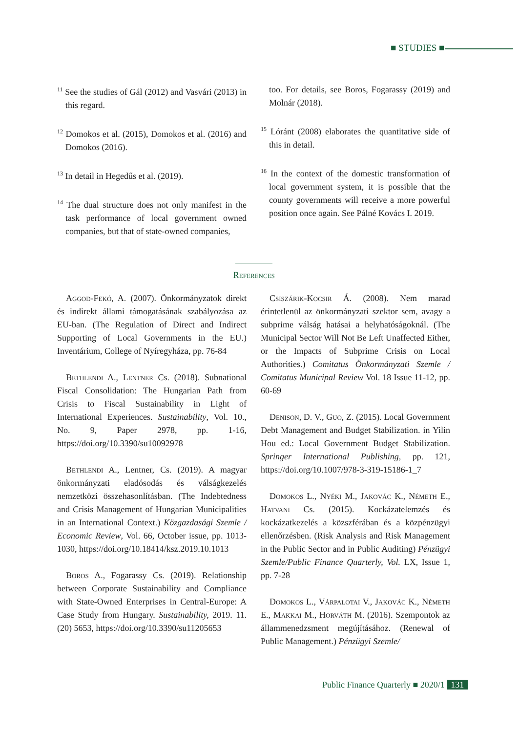■ STUDIES ■
<sup>11</sup> See the studies of Gál (2012) and Vasvári (2013) in this regard.
<sup>12</sup> Domokos et al. (2015), Domokos et al. (2016) and Domokos (2016).
<sup>13</sup> In detail in Hegedűs et al. (2019).
<sup>14</sup> The dual structure does not only manifest in the task performance of local government owned companies, but that of state-owned companies,
too. For details, see Boros, Fogarassy (2019) and Molnár (2018).
<sup>15</sup> Lóránt (2008) elaborates the quantitative side of this in detail.
<sup>16</sup> In the context of the domestic transformation of local government system, it is possible that the county governments will receive a more powerful position once again. See Pálné Kovács I. 2019.
References
Aggod-Fekó, A. (2007). Önkormányzatok direkt és indirekt állami támogatásának szabályozása az EU-ban. (The Regulation of Direct and Indirect Supporting of Local Governments in the EU.) Inventárium, College of Nyíregyháza, pp. 76-84
Bethlendi A., Lentner Cs. (2018). Subnational Fiscal Consolidation: The Hungarian Path from Crisis to Fiscal Sustainability in Light of International Experiences. Sustainability, Vol. 10., No. 9, Paper 2978, pp. 1-16, https://doi.org/10.3390/su10092978
Bethlendi A., Lentner, Cs. (2019). A magyar önkormányzati eladósodás és válságkezelés nemzetközi összehasonlításban. (The Indebtedness and Crisis Management of Hungarian Municipalities in an International Context.) Közgazdasági Szemle / Economic Review, Vol. 66, October issue, pp. 1013-1030, https://doi.org/10.18414/ksz.2019.10.1013
Boros A., Fogarassy Cs. (2019). Relationship between Corporate Sustainability and Compliance with State-Owned Enterprises in Central-Europe: A Case Study from Hungary. Sustainability, 2019. 11. (20) 5653, https://doi.org/10.3390/su11205653
Csiszárik-Kocsir Á. (2008). Nem marad érintetlenül az önkormányzati szektor sem, avagy a subprime válság hatásai a helyhatóságoknál. (The Municipal Sector Will Not Be Left Unaffected Either, or the Impacts of Subprime Crisis on Local Authorities.) Comitatus Önkormányzati Szemle / Comitatus Municipal Review Vol. 18 Issue 11-12, pp. 60-69
Denison, D. V., Guo, Z. (2015). Local Government Debt Management and Budget Stabilization. in Yilin Hou ed.: Local Government Budget Stabilization. Springer International Publishing, pp. 121, https://doi.org/10.1007/978-3-319-15186-1_7
Domokos L., Nyéki M., Jakovác K., Németh E., Hatvani Cs. (2015). Kockázatelemzés és kockázatkezelés a közszférában és a közpénzügyi ellenőrzésben. (Risk Analysis and Risk Management in the Public Sector and in Public Auditing) Pénzügyi Szemle/Public Finance Quarterly, Vol. LX, Issue 1, pp. 7-28
Domokos L., Várpalotai V., Jakovác K., Németh E., Makkai M., Horváth M. (2016). Szempontok az állammenedzsment megújításához. (Renewal of Public Management.) Pénzügyi Szemle/
Public Finance Quarterly ■ 2020/1 131